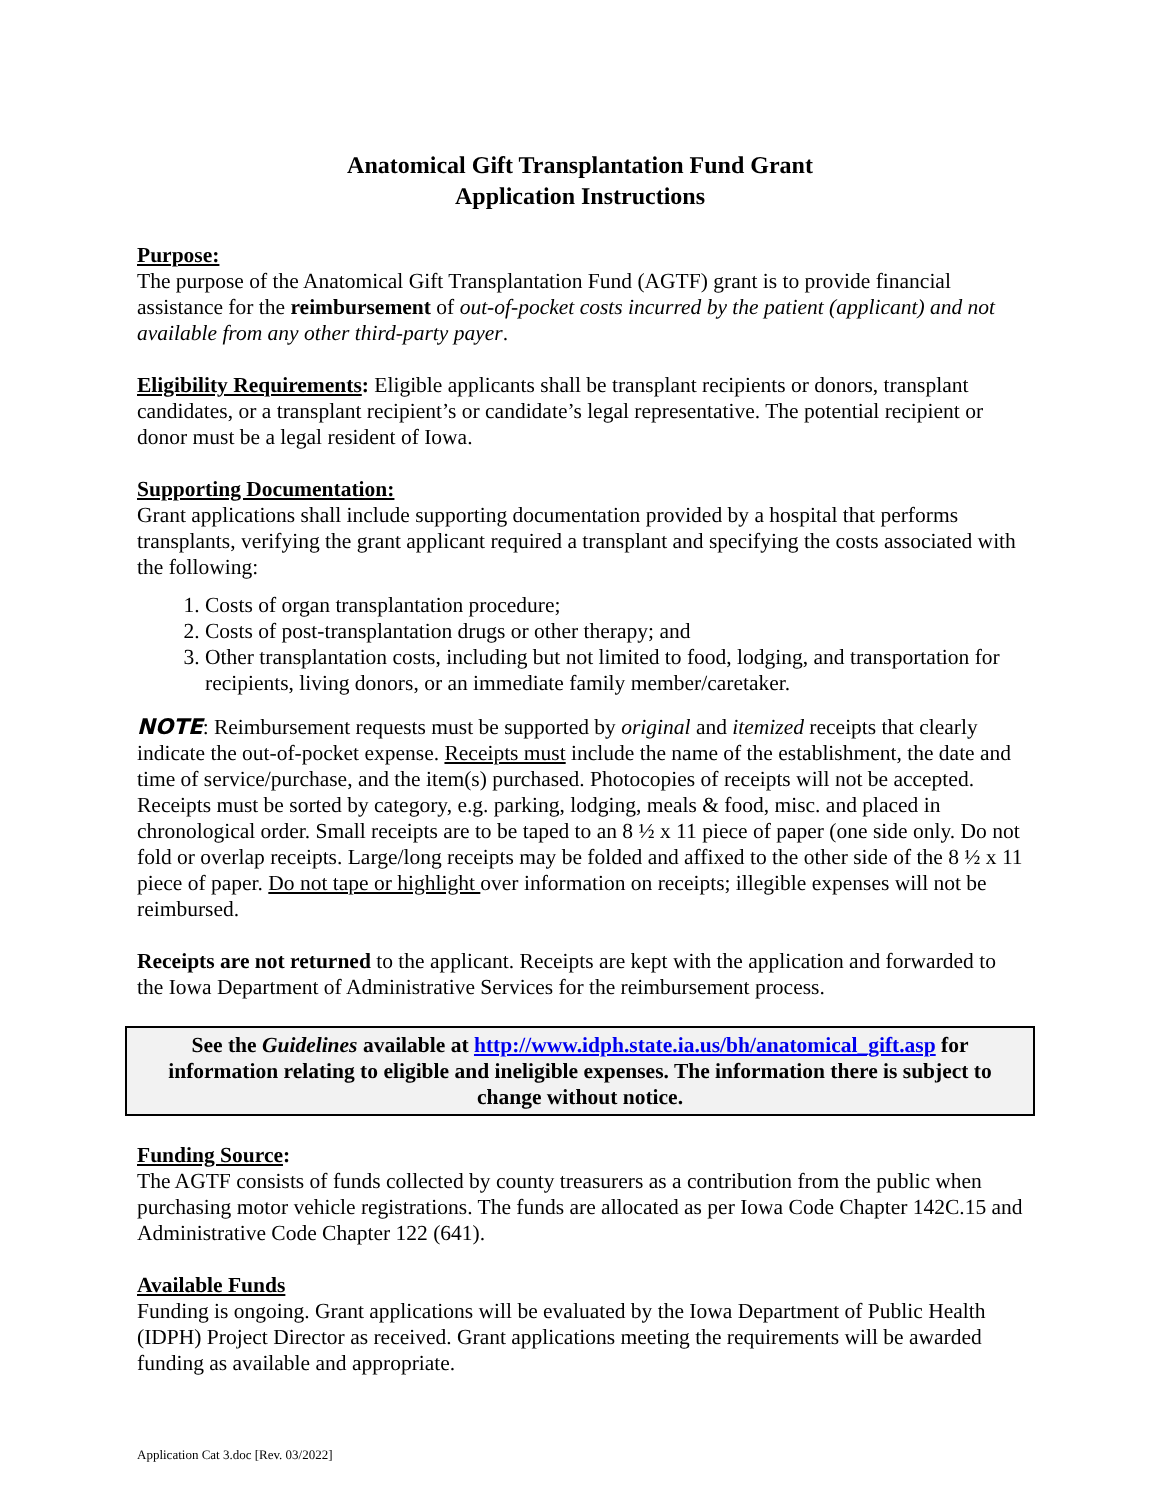Anatomical Gift Transplantation Fund Grant
Application Instructions
Purpose:
The purpose of the Anatomical Gift Transplantation Fund (AGTF) grant is to provide financial assistance for the reimbursement of out-of-pocket costs incurred by the patient (applicant) and not available from any other third-party payer.
Eligibility Requirements: Eligible applicants shall be transplant recipients or donors, transplant candidates, or a transplant recipient’s or candidate’s legal representative. The potential recipient or donor must be a legal resident of Iowa.
Supporting Documentation:
Grant applications shall include supporting documentation provided by a hospital that performs transplants, verifying the grant applicant required a transplant and specifying the costs associated with the following:
1. Costs of organ transplantation procedure;
2. Costs of post-transplantation drugs or other therapy; and
3. Other transplantation costs, including but not limited to food, lodging, and transportation for recipients, living donors, or an immediate family member/caretaker.
NOTE: Reimbursement requests must be supported by original and itemized receipts that clearly indicate the out-of-pocket expense. Receipts must include the name of the establishment, the date and time of service/purchase, and the item(s) purchased. Photocopies of receipts will not be accepted. Receipts must be sorted by category, e.g. parking, lodging, meals & food, misc. and placed in chronological order. Small receipts are to be taped to an 8 ½ x 11 piece of paper (one side only. Do not fold or overlap receipts. Large/long receipts may be folded and affixed to the other side of the 8 ½ x 11 piece of paper. Do not tape or highlight over information on receipts; illegible expenses will not be reimbursed.
Receipts are not returned to the applicant. Receipts are kept with the application and forwarded to the Iowa Department of Administrative Services for the reimbursement process.
See the Guidelines available at http://www.idph.state.ia.us/bh/anatomical_gift.asp for information relating to eligible and ineligible expenses. The information there is subject to change without notice.
Funding Source:
The AGTF consists of funds collected by county treasurers as a contribution from the public when purchasing motor vehicle registrations. The funds are allocated as per Iowa Code Chapter 142C.15 and Administrative Code Chapter 122 (641).
Available Funds
Funding is ongoing. Grant applications will be evaluated by the Iowa Department of Public Health (IDPH) Project Director as received. Grant applications meeting the requirements will be awarded funding as available and appropriate.
Application Cat 3.doc [Rev. 03/2022]